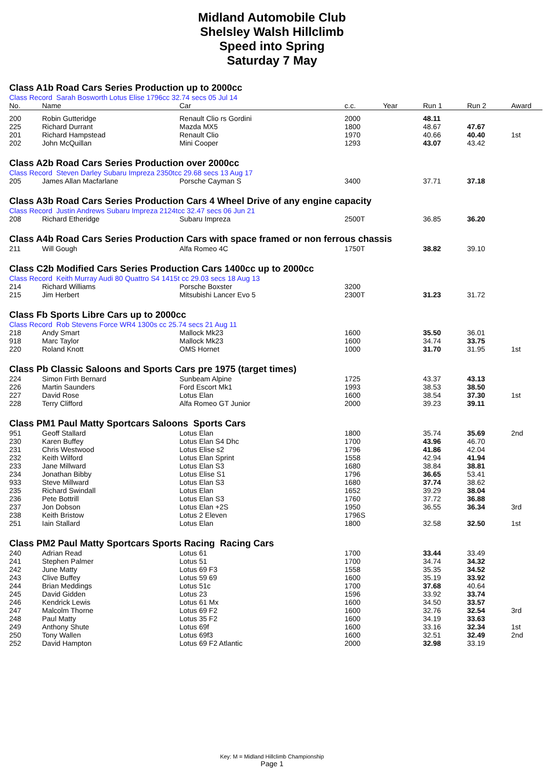Midland Automobile Club
Shelsley Walsh Hillclimb
Speed into Spring
Saturday 7 May
| Class A1b Road Cars Series Production up to 2000cc | | | | | | | |
| Class Record Sarah Bosworth Lotus Elise 1796cc 32.74 secs 05 Jul 14 | | | | | | | |
| No. | Name | Car | c.c. | Year | Run 1 | Run 2 | Award |
| 200 | Robin Gutteridge | Renault Clio rs Gordini | 2000 | | 48.11 | | |
| 225 | Richard Durrant | Mazda MX5 | 1800 | | 48.67 | 47.67 | |
| 201 | Richard Hampstead | Renault Clio | 1970 | | 40.66 | 40.40 | 1st |
| 202 | John McQuillan | Mini Cooper | 1293 | | 43.07 | 43.42 | |
| Class A2b Road Cars Series Production over 2000cc | | | | | | | |
| Class Record Steven Darley Subaru Impreza 2350tcc 29.68 secs 13 Aug 17 | | | | | | | |
| 205 | James Allan Macfarlane | Porsche Cayman S | 3400 | | 37.71 | 37.18 | |
| Class A3b Road Cars Series Production Cars 4 Wheel Drive of any engine capacity | | | | | | | |
| Class Record Justin Andrews Subaru Impreza 2124tcc 32.47 secs 06 Jun 21 | | | | | | | |
| 208 | Richard Etheridge | Subaru Impreza | 2500T | | 36.85 | 36.20 | |
| Class A4b Road Cars Series Production Cars with space framed or non ferrous chassis | | | | | | | |
| 211 | Will Gough | Alfa Romeo 4C | 1750T | | 38.82 | 39.10 | |
| Class C2b Modified Cars Series Production Cars 1400cc up to 2000cc | | | | | | | |
| Class Record Keith Murray Audi 80 Quattro S4 1415t cc 29.03 secs 18 Aug 13 | | | | | | | |
| 214 | Richard Williams | Porsche Boxster | 3200 | | | | |
| 215 | Jim Herbert | Mitsubishi Lancer Evo 5 | 2300T | | 31.23 | 31.72 | |
| Class Fb Sports Libre Cars up to 2000cc | | | | | | | |
| Class Record Rob Stevens Force WR4 1300s cc 25.74 secs 21 Aug 11 | | | | | | | |
| 218 | Andy Smart | Mallock Mk23 | 1600 | | 35.50 | 36.01 | |
| 918 | Marc Taylor | Mallock Mk23 | 1600 | | 34.74 | 33.75 | |
| 220 | Roland Knott | OMS Hornet | 1000 | | 31.70 | 31.95 | 1st |
| Class Pb Classic Saloons and Sports Cars pre 1975 (target times) | | | | | | | |
| 224 | Simon Firth Bernard | Sunbeam Alpine | 1725 | | 43.37 | 43.13 | |
| 226 | Martin Saunders | Ford Escort Mk1 | 1993 | | 38.53 | 38.50 | |
| 227 | David Rose | Lotus Elan | 1600 | | 38.54 | 37.30 | 1st |
| 228 | Terry Clifford | Alfa Romeo GT Junior | 2000 | | 39.23 | 39.11 | |
| Class PM1 Paul Matty Sportcars Saloons Sports Cars | | | | | | | |
| 951 | Geoff Stallard | Lotus Elan | 1800 | | 35.74 | 35.69 | 2nd |
| 230 | Karen Buffey | Lotus Elan S4 Dhc | 1700 | | 43.96 | 46.70 | |
| 231 | Chris Westwood | Lotus Elise s2 | 1796 | | 41.86 | 42.04 | |
| 232 | Keith Wilford | Lotus Elan Sprint | 1558 | | 42.94 | 41.94 | |
| 233 | Jane Millward | Lotus Elan S3 | 1680 | | 38.84 | 38.81 | |
| 234 | Jonathan Bibby | Lotus Elise S1 | 1796 | | 36.65 | 53.41 | |
| 933 | Steve Millward | Lotus Elan S3 | 1680 | | 37.74 | 38.62 | |
| 235 | Richard Swindall | Lotus Elan | 1652 | | 39.29 | 38.04 | |
| 236 | Pete Bottrill | Lotus Elan S3 | 1760 | | 37.72 | 36.88 | |
| 237 | Jon Dobson | Lotus Elan +2S | 1950 | | 36.55 | 36.34 | 3rd |
| 238 | Keith Bristow | Lotus 2 Eleven | 1796S | | | | |
| 251 | Iain Stallard | Lotus Elan | 1800 | | 32.58 | 32.50 | 1st |
| Class PM2 Paul Matty Sportcars Sports Racing Racing Cars | | | | | | | |
| 240 | Adrian Read | Lotus 61 | 1700 | | 33.44 | 33.49 | |
| 241 | Stephen Palmer | Lotus 51 | 1700 | | 34.74 | 34.32 | |
| 242 | June Matty | Lotus 69 F3 | 1558 | | 35.35 | 34.52 | |
| 243 | Clive Buffey | Lotus 59 69 | 1600 | | 35.19 | 33.92 | |
| 244 | Brian Meddings | Lotus 51c | 1700 | | 37.68 | 40.64 | |
| 245 | David Gidden | Lotus 23 | 1596 | | 33.92 | 33.74 | |
| 246 | Kendrick Lewis | Lotus 61 Mx | 1600 | | 34.50 | 33.57 | |
| 247 | Malcolm Thorne | Lotus 69 F2 | 1600 | | 32.76 | 32.54 | 3rd |
| 248 | Paul Matty | Lotus 35 F2 | 1600 | | 34.19 | 33.63 | |
| 249 | Anthony Shute | Lotus 69f | 1600 | | 33.16 | 32.34 | 1st |
| 250 | Tony Wallen | Lotus 69f3 | 1600 | | 32.51 | 32.49 | 2nd |
| 252 | David Hampton | Lotus 69 F2 Atlantic | 2000 | | 32.98 | 33.19 | |
Key: M = Midland Hillclimb Championship
Page 1